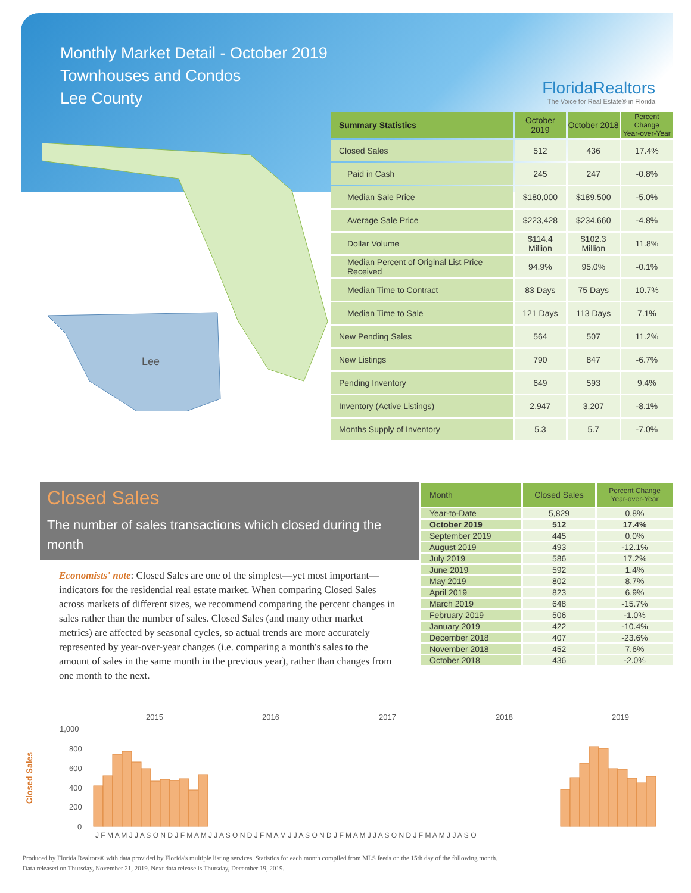Monthly Market Detail - October 2019
Townhouses and Condos
Lee County
FloridaRealtors
The Voice for Real Estate® in Florida
Lee
| Summary Statistics | October 2019 | October 2018 | Percent Change Year-over-Year |
| --- | --- | --- | --- |
| Closed Sales | 512 | 436 | 17.4% |
| Paid in Cash | 245 | 247 | -0.8% |
| Median Sale Price | $180,000 | $189,500 | -5.0% |
| Average Sale Price | $223,428 | $234,660 | -4.8% |
| Dollar Volume | $114.4 Million | $102.3 Million | 11.8% |
| Median Percent of Original List Price Received | 94.9% | 95.0% | -0.1% |
| Median Time to Contract | 83 Days | 75 Days | 10.7% |
| Median Time to Sale | 121 Days | 113 Days | 7.1% |
| New Pending Sales | 564 | 507 | 11.2% |
| New Listings | 790 | 847 | -6.7% |
| Pending Inventory | 649 | 593 | 9.4% |
| Inventory (Active Listings) | 2,947 | 3,207 | -8.1% |
| Months Supply of Inventory | 5.3 | 5.7 | -7.0% |
Closed Sales
The number of sales transactions which closed during the month
Economists' note: Closed Sales are one of the simplest—yet most important—indicators for the residential real estate market. When comparing Closed Sales across markets of different sizes, we recommend comparing the percent changes in sales rather than the number of sales. Closed Sales (and many other market metrics) are affected by seasonal cycles, so actual trends are more accurately represented by year-over-year changes (i.e. comparing a month's sales to the amount of sales in the same month in the previous year), rather than changes from one month to the next.
| Month | Closed Sales | Percent Change Year-over-Year |
| --- | --- | --- |
| Year-to-Date | 5,829 | 0.8% |
| October 2019 | 512 | 17.4% |
| September 2019 | 445 | 0.0% |
| August 2019 | 493 | -12.1% |
| July 2019 | 586 | 17.2% |
| June 2019 | 592 | 1.4% |
| May 2019 | 802 | 8.7% |
| April 2019 | 823 | 6.9% |
| March 2019 | 648 | -15.7% |
| February 2019 | 506 | -1.0% |
| January 2019 | 422 | -10.4% |
| December 2018 | 407 | -23.6% |
| November 2018 | 452 | 7.6% |
| October 2018 | 436 | -2.0% |
2015
2016
2017
2018
2019
1,000
800
600
400
200
0
Closed Sales
J F M A M J J A S O N D J F M A M J J A S O N D J F M A M J J A S O N D J F M A M J J A S O N D J F M A M J J A S O
Produced by Florida Realtors® with data provided by Florida's multiple listing services. Statistics for each month compiled from MLS feeds on the 15th day of the following month.
Data released on Thursday, November 21, 2019. Next data release is Thursday, December 19, 2019.